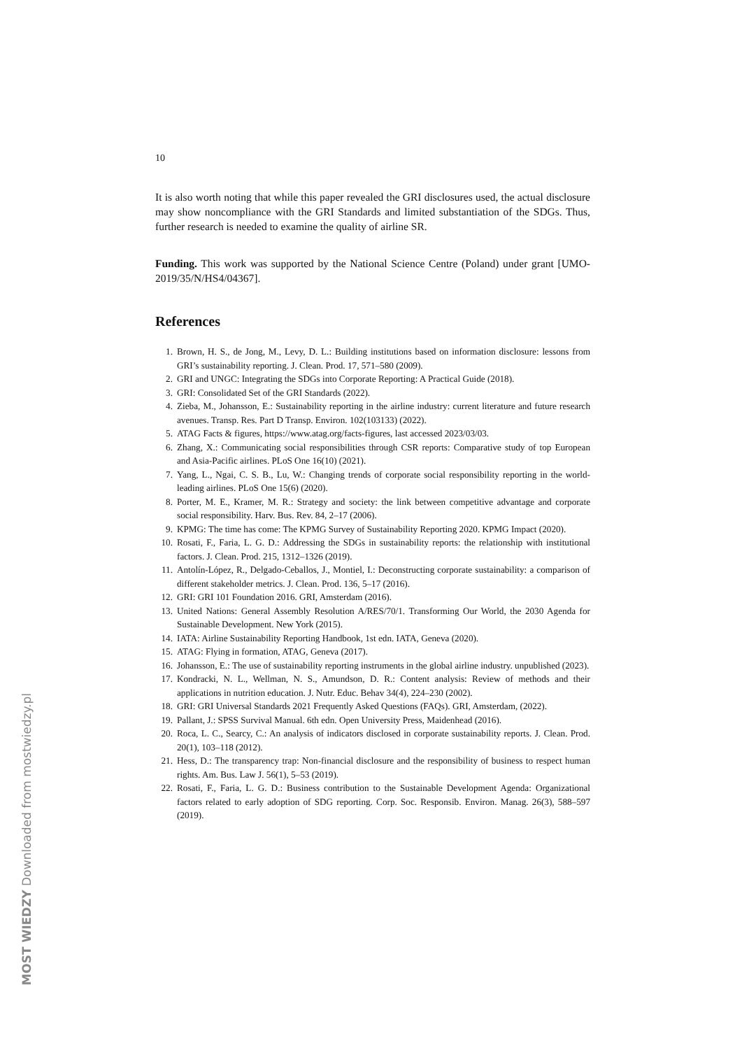10
It is also worth noting that while this paper revealed the GRI disclosures used, the actual disclosure may show noncompliance with the GRI Standards and limited substantiation of the SDGs. Thus, further research is needed to examine the quality of airline SR.
Funding. This work was supported by the National Science Centre (Poland) under grant [UMO-2019/35/N/HS4/04367].
References
1. Brown, H. S., de Jong, M., Levy, D. L.: Building institutions based on information disclosure: lessons from GRI’s sustainability reporting. J. Clean. Prod. 17, 571–580 (2009).
2. GRI and UNGC: Integrating the SDGs into Corporate Reporting: A Practical Guide (2018).
3. GRI: Consolidated Set of the GRI Standards (2022).
4. Zieba, M., Johansson, E.: Sustainability reporting in the airline industry: current literature and future research avenues. Transp. Res. Part D Transp. Environ. 102(103133) (2022).
5. ATAG Facts & figures, https://www.atag.org/facts-figures, last accessed 2023/03/03.
6. Zhang, X.: Communicating social responsibilities through CSR reports: Comparative study of top European and Asia-Pacific airlines. PLoS One 16(10) (2021).
7. Yang, L., Ngai, C. S. B., Lu, W.: Changing trends of corporate social responsibility reporting in the world-leading airlines. PLoS One 15(6) (2020).
8. Porter, M. E., Kramer, M. R.: Strategy and society: the link between competitive advantage and corporate social responsibility. Harv. Bus. Rev. 84, 2–17 (2006).
9. KPMG: The time has come: The KPMG Survey of Sustainability Reporting 2020. KPMG Impact (2020).
10. Rosati, F., Faria, L. G. D.: Addressing the SDGs in sustainability reports: the relationship with institutional factors. J. Clean. Prod. 215, 1312–1326 (2019).
11. Antolín-López, R., Delgado-Ceballos, J., Montiel, I.: Deconstructing corporate sustainability: a comparison of different stakeholder metrics. J. Clean. Prod. 136, 5–17 (2016).
12. GRI: GRI 101 Foundation 2016. GRI, Amsterdam (2016).
13. United Nations: General Assembly Resolution A/RES/70/1. Transforming Our World, the 2030 Agenda for Sustainable Development. New York (2015).
14. IATA: Airline Sustainability Reporting Handbook, 1st edn. IATA, Geneva (2020).
15. ATAG: Flying in formation, ATAG, Geneva (2017).
16. Johansson, E.: The use of sustainability reporting instruments in the global airline industry. unpublished (2023).
17. Kondracki, N. L., Wellman, N. S., Amundson, D. R.: Content analysis: Review of methods and their applications in nutrition education. J. Nutr. Educ. Behav 34(4), 224–230 (2002).
18. GRI: GRI Universal Standards 2021 Frequently Asked Questions (FAQs). GRI, Amsterdam, (2022).
19. Pallant, J.: SPSS Survival Manual. 6th edn. Open University Press, Maidenhead (2016).
20. Roca, L. C., Searcy, C.: An analysis of indicators disclosed in corporate sustainability reports. J. Clean. Prod. 20(1), 103–118 (2012).
21. Hess, D.: The transparency trap: Non-financial disclosure and the responsibility of business to respect human rights. Am. Bus. Law J. 56(1), 5–53 (2019).
22. Rosati, F., Faria, L. G. D.: Business contribution to the Sustainable Development Agenda: Organizational factors related to early adoption of SDG reporting. Corp. Soc. Responsib. Environ. Manag. 26(3), 588–597 (2019).
MOST WIEDZY Downloaded from mostwiedzy.pl